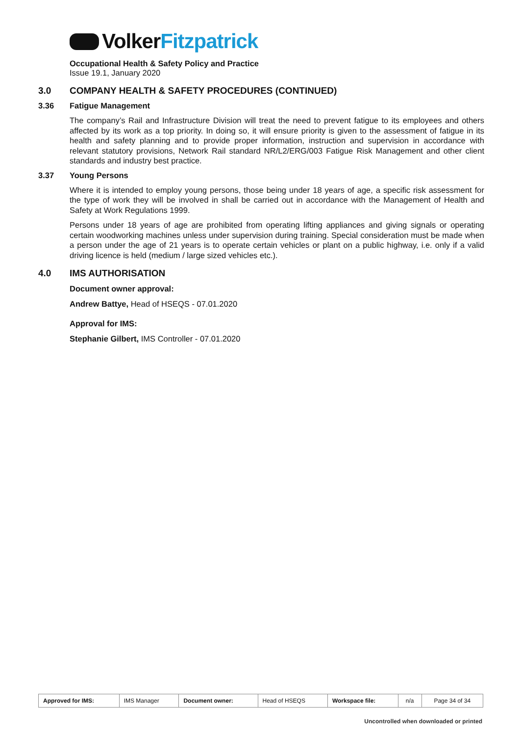Volker Fitzpatrick
Occupational Health & Safety Policy and Practice
Issue 19.1, January 2020
3.0 COMPANY HEALTH & SAFETY PROCEDURES (CONTINUED)
3.36 Fatigue Management
The company’s Rail and Infrastructure Division will treat the need to prevent fatigue to its employees and others affected by its work as a top priority. In doing so, it will ensure priority is given to the assessment of fatigue in its health and safety planning and to provide proper information, instruction and supervision in accordance with relevant statutory provisions, Network Rail standard NR/L2/ERG/003 Fatigue Risk Management and other client standards and industry best practice.
3.37 Young Persons
Where it is intended to employ young persons, those being under 18 years of age, a specific risk assessment for the type of work they will be involved in shall be carried out in accordance with the Management of Health and Safety at Work Regulations 1999.
Persons under 18 years of age are prohibited from operating lifting appliances and giving signals or operating certain woodworking machines unless under supervision during training. Special consideration must be made when a person under the age of 21 years is to operate certain vehicles or plant on a public highway, i.e. only if a valid driving licence is held (medium / large sized vehicles etc.).
4.0 IMS AUTHORISATION
Document owner approval:
Andrew Battye, Head of HSEQS - 07.01.2020
Approval for IMS:
Stephanie Gilbert, IMS Controller - 07.01.2020
| Approved for IMS: | IMS Manager | Document owner: | Head of HSEQS | Workspace file: | n/a | Page 34 of 34 |
Uncontrolled when downloaded or printed